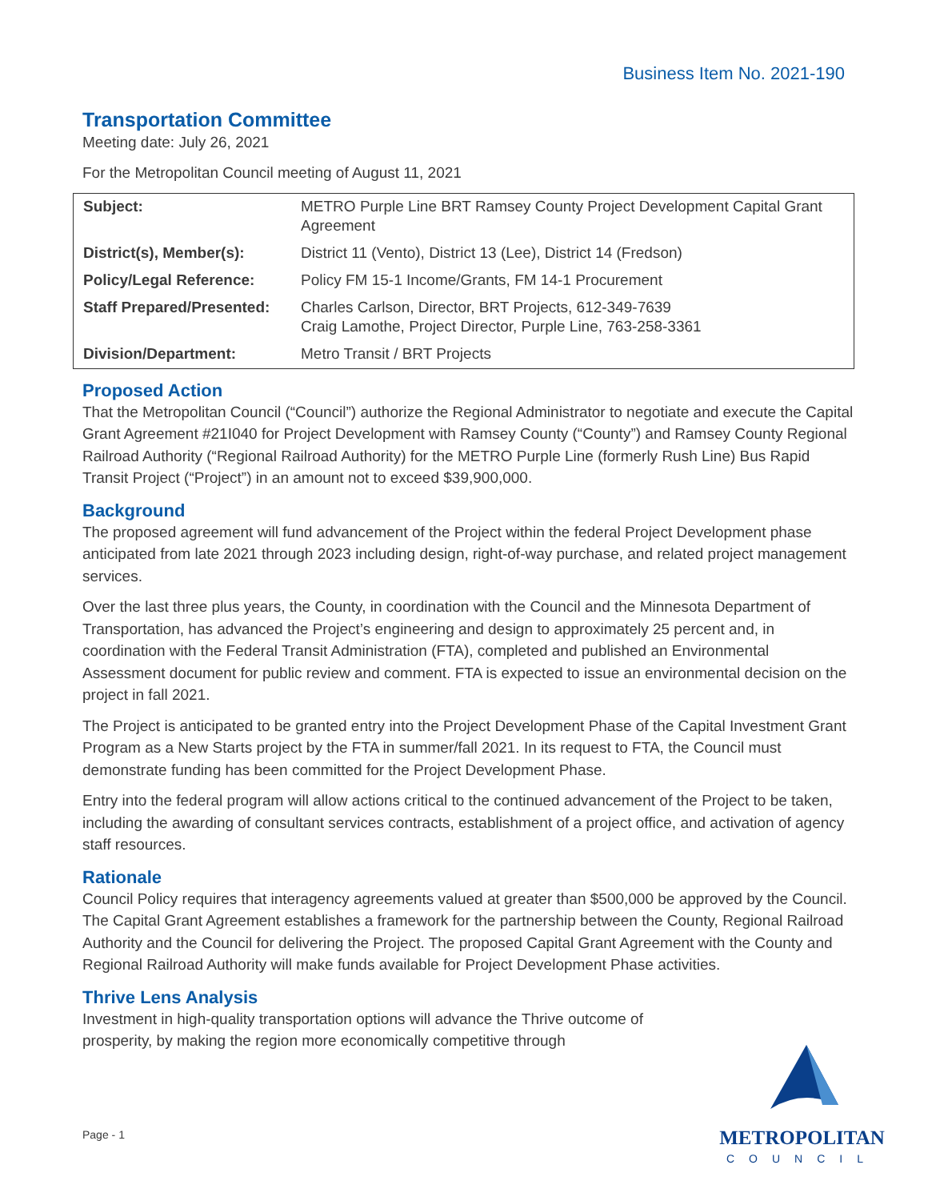Business Item No. 2021-190
Transportation Committee
Meeting date: July 26, 2021
For the Metropolitan Council meeting of August 11, 2021
| Subject: | METRO Purple Line BRT Ramsey County Project Development Capital Grant Agreement |
| District(s), Member(s): | District 11 (Vento), District 13 (Lee), District 14 (Fredson) |
| Policy/Legal Reference: | Policy FM 15-1 Income/Grants, FM 14-1 Procurement |
| Staff Prepared/Presented: | Charles Carlson, Director, BRT Projects, 612-349-7639 Craig Lamothe, Project Director, Purple Line, 763-258-3361 |
| Division/Department: | Metro Transit / BRT Projects |
Proposed Action
That the Metropolitan Council (“Council”) authorize the Regional Administrator to negotiate and execute the Capital Grant Agreement #21I040 for Project Development with Ramsey County (“County”) and Ramsey County Regional Railroad Authority (“Regional Railroad Authority) for the METRO Purple Line (formerly Rush Line) Bus Rapid Transit Project (“Project”) in an amount not to exceed $39,900,000.
Background
The proposed agreement will fund advancement of the Project within the federal Project Development phase anticipated from late 2021 through 2023 including design, right-of-way purchase, and related project management services.
Over the last three plus years, the County, in coordination with the Council and the Minnesota Department of Transportation, has advanced the Project’s engineering and design to approximately 25 percent and, in coordination with the Federal Transit Administration (FTA), completed and published an Environmental Assessment document for public review and comment. FTA is expected to issue an environmental decision on the project in fall 2021.
The Project is anticipated to be granted entry into the Project Development Phase of the Capital Investment Grant Program as a New Starts project by the FTA in summer/fall 2021. In its request to FTA, the Council must demonstrate funding has been committed for the Project Development Phase.
Entry into the federal program will allow actions critical to the continued advancement of the Project to be taken, including the awarding of consultant services contracts, establishment of a project office, and activation of agency staff resources.
Rationale
Council Policy requires that interagency agreements valued at greater than $500,000 be approved by the Council. The Capital Grant Agreement establishes a framework for the partnership between the County, Regional Railroad Authority and the Council for delivering the Project. The proposed Capital Grant Agreement with the County and Regional Railroad Authority will make funds available for Project Development Phase activities.
Thrive Lens Analysis
Investment in high-quality transportation options will advance the Thrive outcome of prosperity, by making the region more economically competitive through
Page - 1
METROPOLITAN
COUNCIL